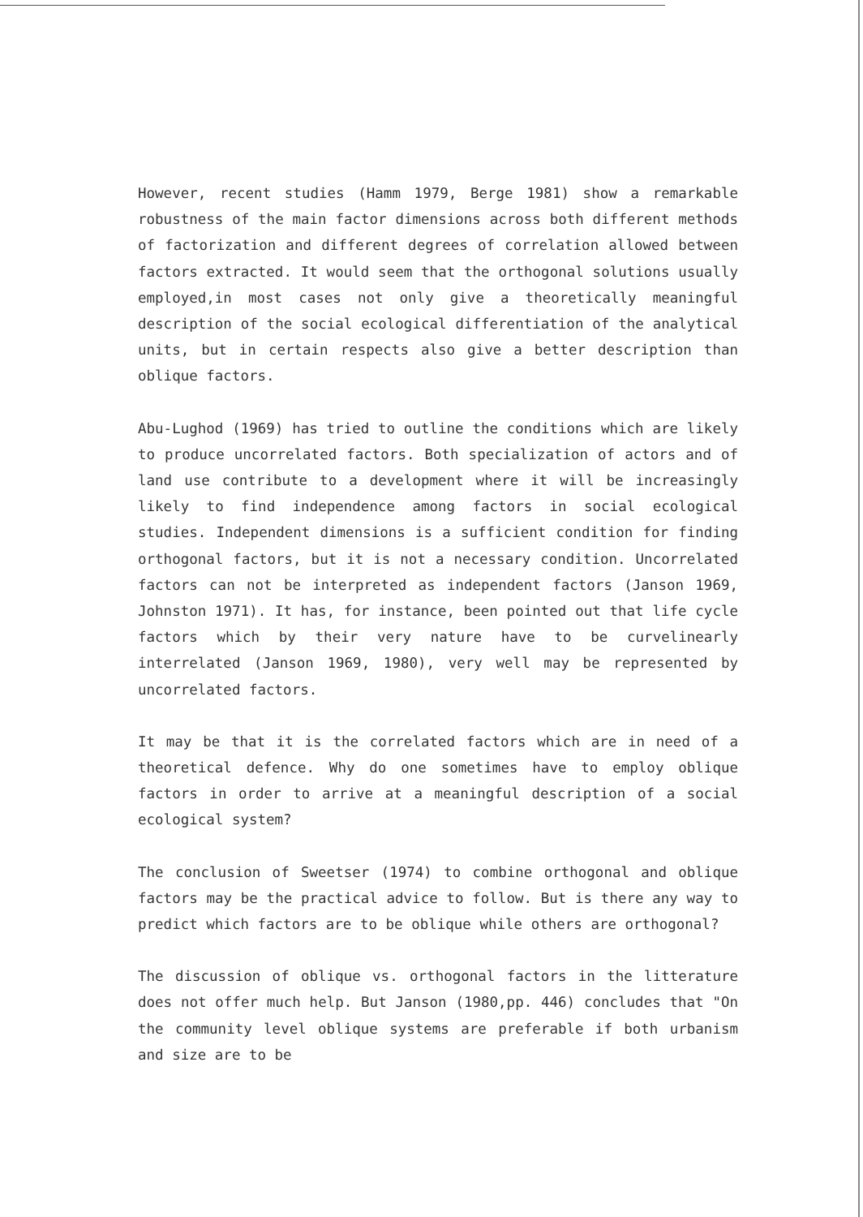However, recent studies (Hamm 1979, Berge 1981) show a remarkable robustness of the main factor dimensions across both different methods of factorization and different degrees of correlation allowed between factors extracted. It would seem that the orthogonal solutions usually employed,in most cases not only give a theoretically meaningful description of the social ecological differentiation of the analytical units, but in certain respects also give a better description than oblique factors.
Abu-Lughod (1969) has tried to outline the conditions which are likely to produce uncorrelated factors. Both specialization of actors and of land use contribute to a development where it will be increasingly likely to find independence among factors in social ecological studies. Independent dimensions is a sufficient condition for finding orthogonal factors, but it is not a necessary condition. Uncorrelated factors can not be interpreted as independent factors (Janson 1969, Johnston 1971). It has, for instance, been pointed out that life cycle factors which by their very nature have to be curvelinearly interrelated (Janson 1969, 1980), very well may be represented by uncorrelated factors.
It may be that it is the correlated factors which are in need of a theoretical defence. Why do one sometimes have to employ oblique factors in order to arrive at a meaningful description of a social ecological system?
The conclusion of Sweetser (1974) to combine orthogonal and oblique factors may be the practical advice to follow. But is there any way to predict which factors are to be oblique while others are orthogonal?
The discussion of oblique vs. orthogonal factors in the litterature does not offer much help. But Janson (1980,pp. 446) concludes that "On the community level oblique systems are preferable if both urbanism and size are to be